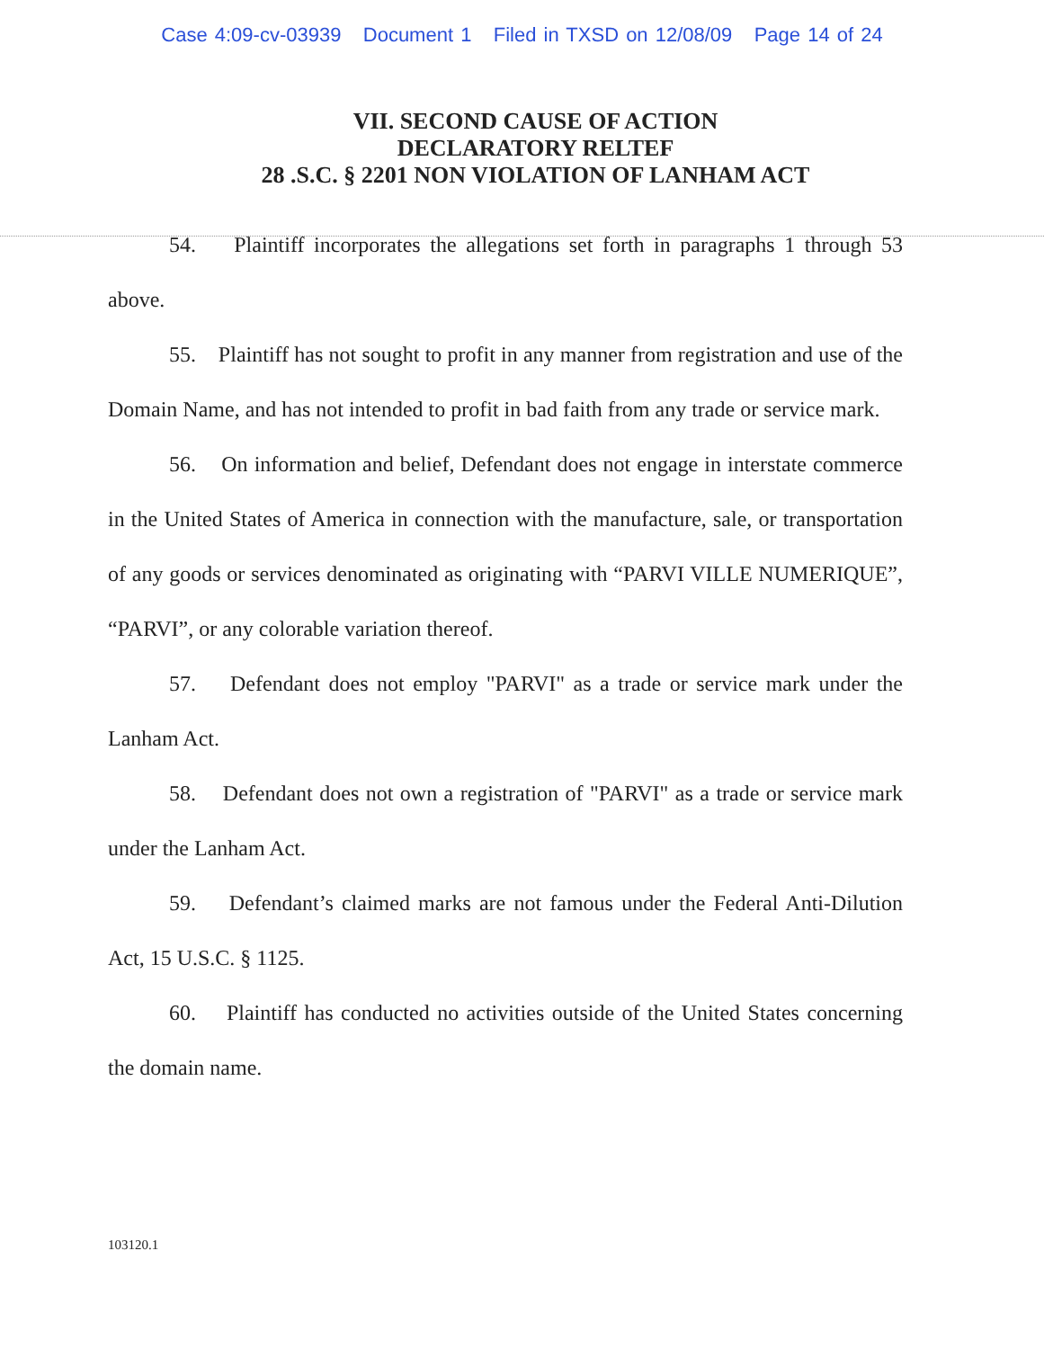Case 4:09-cv-03939 Document 1 Filed in TXSD on 12/08/09 Page 14 of 24
VII. SECOND CAUSE OF ACTION
DECLARATORY RELTEF
28 .S.C. § 2201 NON VIOLATION OF LANHAM ACT
54. Plaintiff incorporates the allegations set forth in paragraphs 1 through 53 above.
55. Plaintiff has not sought to profit in any manner from registration and use of the Domain Name, and has not intended to profit in bad faith from any trade or service mark.
56. On information and belief, Defendant does not engage in interstate commerce in the United States of America in connection with the manufacture, sale, or transportation of any goods or services denominated as originating with “PARVI VILLE NUMERIQUE”, “PARVI”, or any colorable variation thereof.
57. Defendant does not employ "PARVI" as a trade or service mark under the Lanham Act.
58. Defendant does not own a registration of "PARVI" as a trade or service mark under the Lanham Act.
59. Defendant’s claimed marks are not famous under the Federal Anti-Dilution Act, 15 U.S.C. § 1125.
60. Plaintiff has conducted no activities outside of the United States concerning the domain name.
103120.1